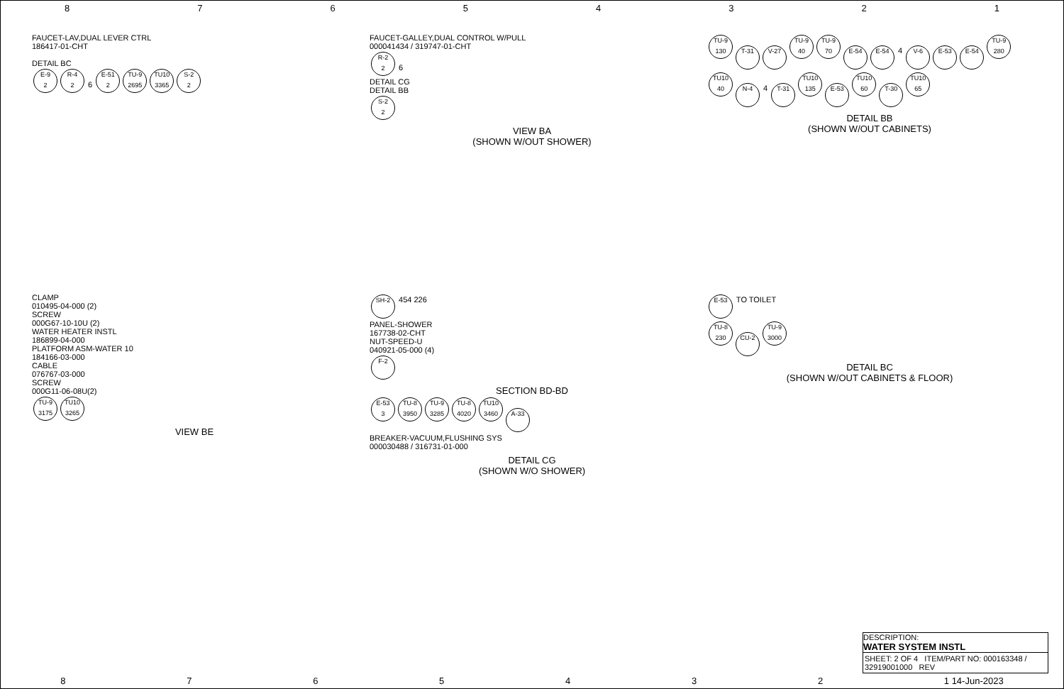87654321
FAUCET-LAV,DUAL LEVER CTRL
186417-01-CHT
DETAIL BC
E-9
2 R-4
2 6 E-51
2 TU-9
2695 TU10
3365 S-2
2
FAUCET-GALLEY,DUAL CONTROL W/PULL
000041434 / 319747-01-CHT
R-2
2 6
DETAIL CG
DETAIL BB
S-2
2
VIEW BA
(SHOWN W/OUT SHOWER)
TU-9
130 T-31 V-27 TU-9
40 TU-9
70 E-54 E-54 4 V-6 E-53 E-54 TU-9
280 TU10
40 N-4 4 T-31 TU10
135 E-53 TU10
60 T-30 TU10
65
DETAIL BB
(SHOWN W/OUT CABINETS)
CLAMP
010495-04-000 (2)
SCREW
000G67-10-10U (2)
WATER HEATER INSTL
186899-04-000
PLATFORM ASM-WATER 10
184166-03-000
CABLE
076767-03-000
SCREW
000G11-06-08U(2)
TU-9
3175 TU10
3265
VIEW BE
SH-2 454 226
PANEL-SHOWER
167738-02-CHT
NUT-SPEED-U
040921-05-000 (4)
F-2
SECTION BD-BD
E-53
3 TU-8
3950 TU-9
3285 TU-8
4020 TU10
3460 A-33
BREAKER-VACUUM,FLUSHING SYS
000030488 / 316731-01-000
DETAIL CG
(SHOWN W/O SHOWER)
E-53 TO TOILET
TU-8
230 CU-2 TU-9
3000
DETAIL BC
(SHOWN W/OUT CABINETS & FLOOR)
DESCRIPTION:
WATER SYSTEM INSTL
SHEET: 2 OF 4 ITEM/PART NO: 000163348 / 32919001000 REV
8765432 1 14-Jun-2023